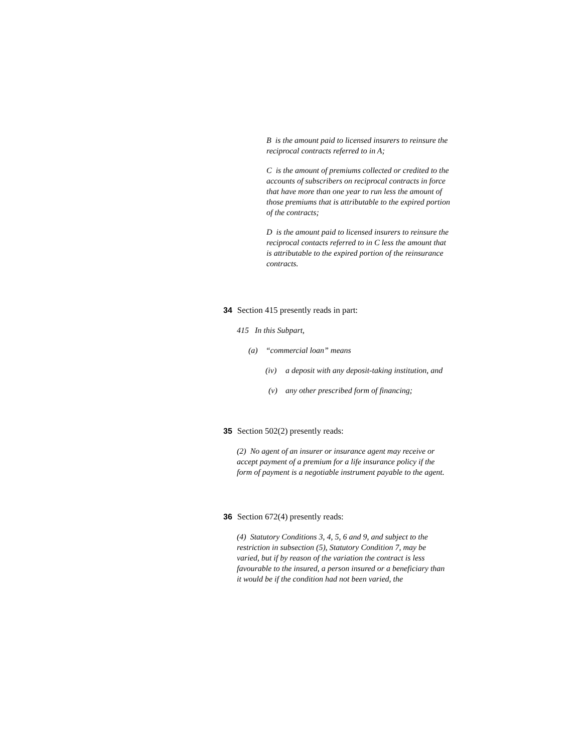B is the amount paid to licensed insurers to reinsure the reciprocal contracts referred to in A;
C is the amount of premiums collected or credited to the accounts of subscribers on reciprocal contracts in force that have more than one year to run less the amount of those premiums that is attributable to the expired portion of the contracts;
D is the amount paid to licensed insurers to reinsure the reciprocal contacts referred to in C less the amount that is attributable to the expired portion of the reinsurance contracts.
34 Section 415 presently reads in part:
415 In this Subpart,
(a) “commercial loan” means
(iv) a deposit with any deposit-taking institution, and
(v) any other prescribed form of financing;
35 Section 502(2) presently reads:
(2) No agent of an insurer or insurance agent may receive or accept payment of a premium for a life insurance policy if the form of payment is a negotiable instrument payable to the agent.
36 Section 672(4) presently reads:
(4) Statutory Conditions 3, 4, 5, 6 and 9, and subject to the restriction in subsection (5), Statutory Condition 7, may be varied, but if by reason of the variation the contract is less favourable to the insured, a person insured or a beneficiary than it would be if the condition had not been varied, the